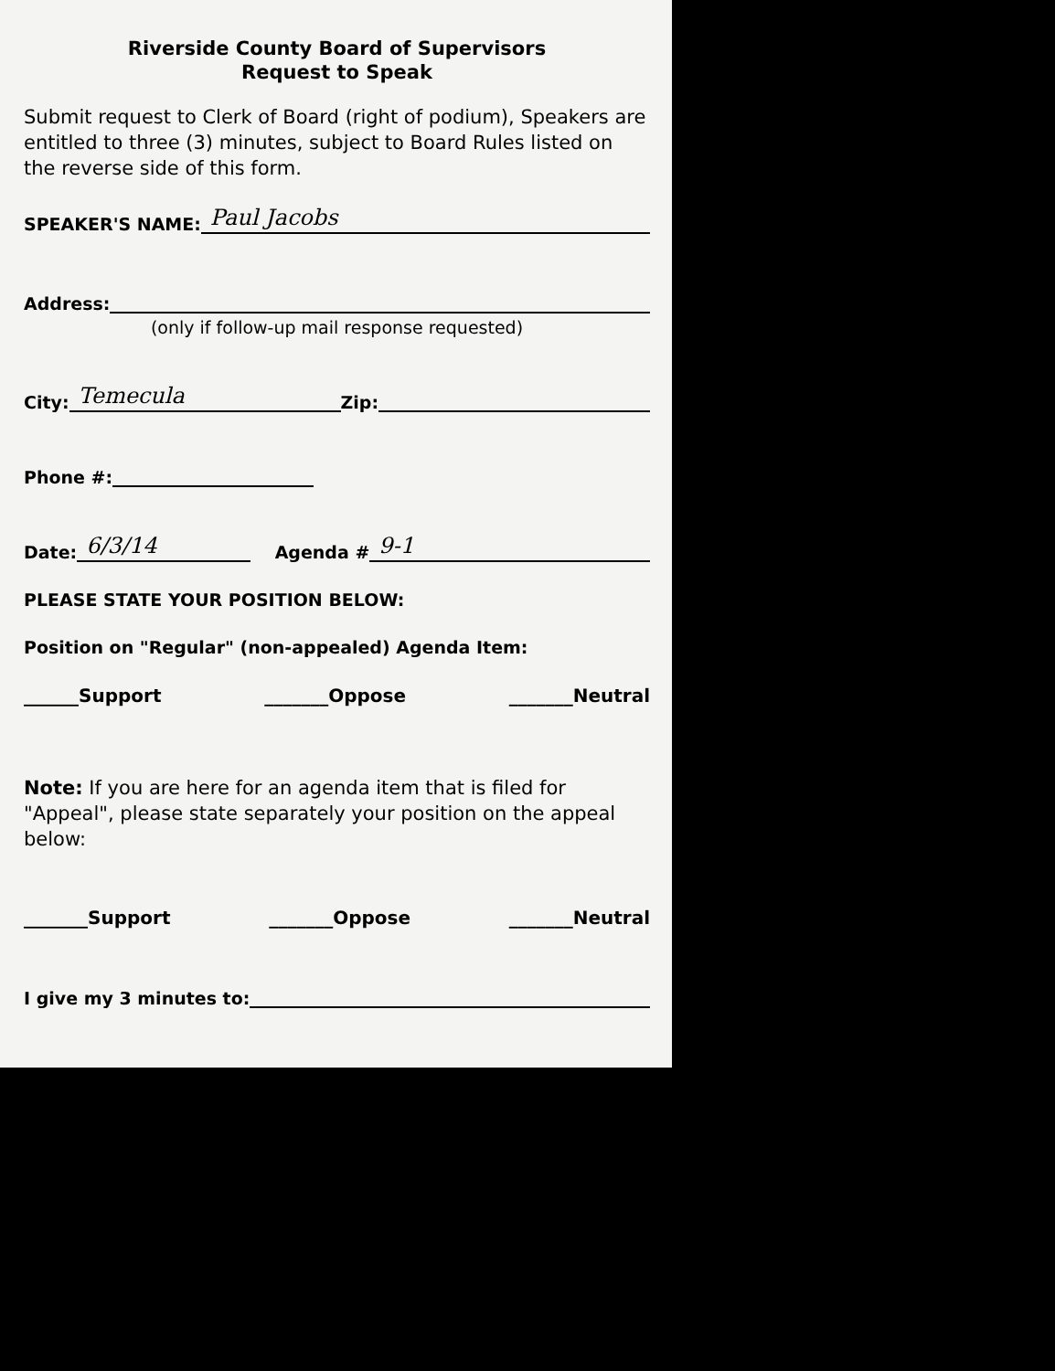Riverside County Board of Supervisors
Request to Speak
Submit request to Clerk of Board (right of podium), Speakers are entitled to three (3) minutes, subject to Board Rules listed on the reverse side of this form.
SPEAKER'S NAME: Paul Jacobs
Address:
(only if follow-up mail response requested)
City: Temecula Zip:
Phone #:
Date: 6/3/14 Agenda # 9-1
PLEASE STATE YOUR POSITION BELOW:
Position on "Regular" (non-appealed) Agenda Item:
______Support _______Oppose _______Neutral
Note: If you are here for an agenda item that is filed for "Appeal", please state separately your position on the appeal below:
_______Support _______Oppose _______Neutral
I give my 3 minutes to: